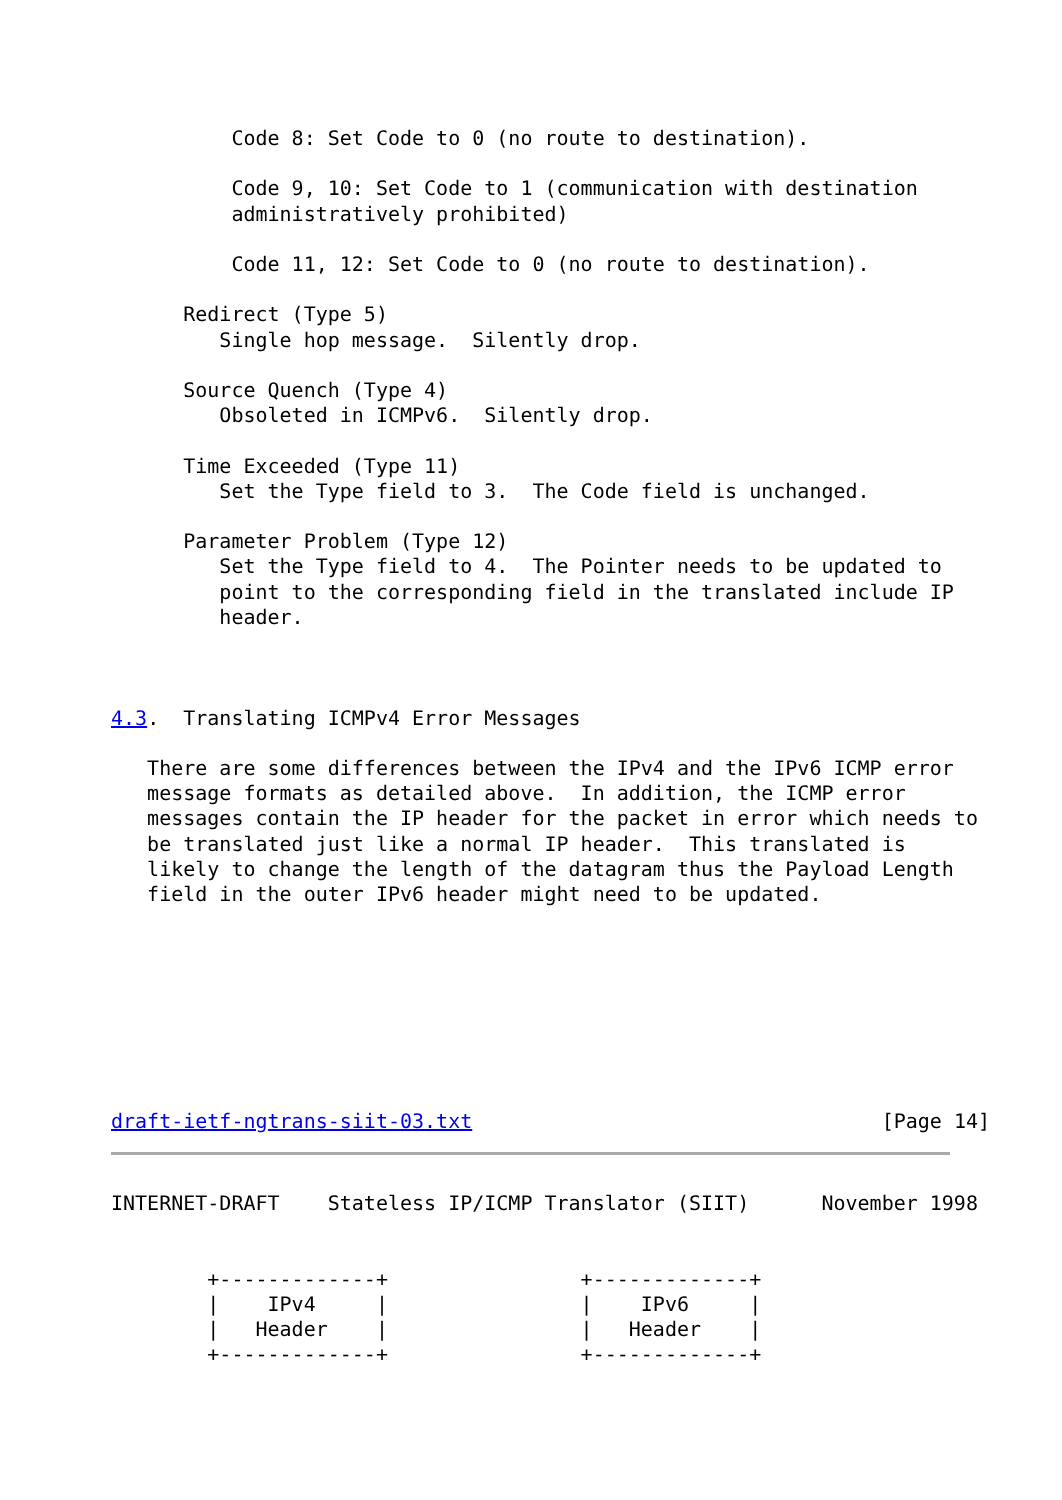Code 8: Set Code to 0 (no route to destination).

          Code 9, 10: Set Code to 1 (communication with destination
          administratively prohibited)

          Code 11, 12: Set Code to 0 (no route to destination).

      Redirect (Type 5)
         Single hop message.  Silently drop.

      Source Quench (Type 4)
         Obsoleted in ICMPv6.  Silently drop.

      Time Exceeded (Type 11)
         Set the Type field to 3.  The Code field is unchanged.

      Parameter Problem (Type 12)
         Set the Type field to 4.  The Pointer needs to be updated to
         point to the corresponding field in the translated include IP
         header.



4.3.  Translating ICMPv4 Error Messages

   There are some differences between the IPv4 and the IPv6 ICMP error
   message formats as detailed above.  In addition, the ICMP error
   messages contain the IP header for the packet in error which needs to
   be translated just like a normal IP header.  This translated is
   likely to change the length of the datagram thus the Payload Length
   field in the outer IPv6 header might need to be updated.








draft-ietf-ngtrans-siit-03.txt                                  [Page 14]
INTERNET-DRAFT    Stateless IP/ICMP Translator (SIIT)      November 1998


        +-------------+                +-------------+
        |    IPv4     |                |    IPv6     |
        |   Header    |                |   Header    |
        +-------------+                +-------------+